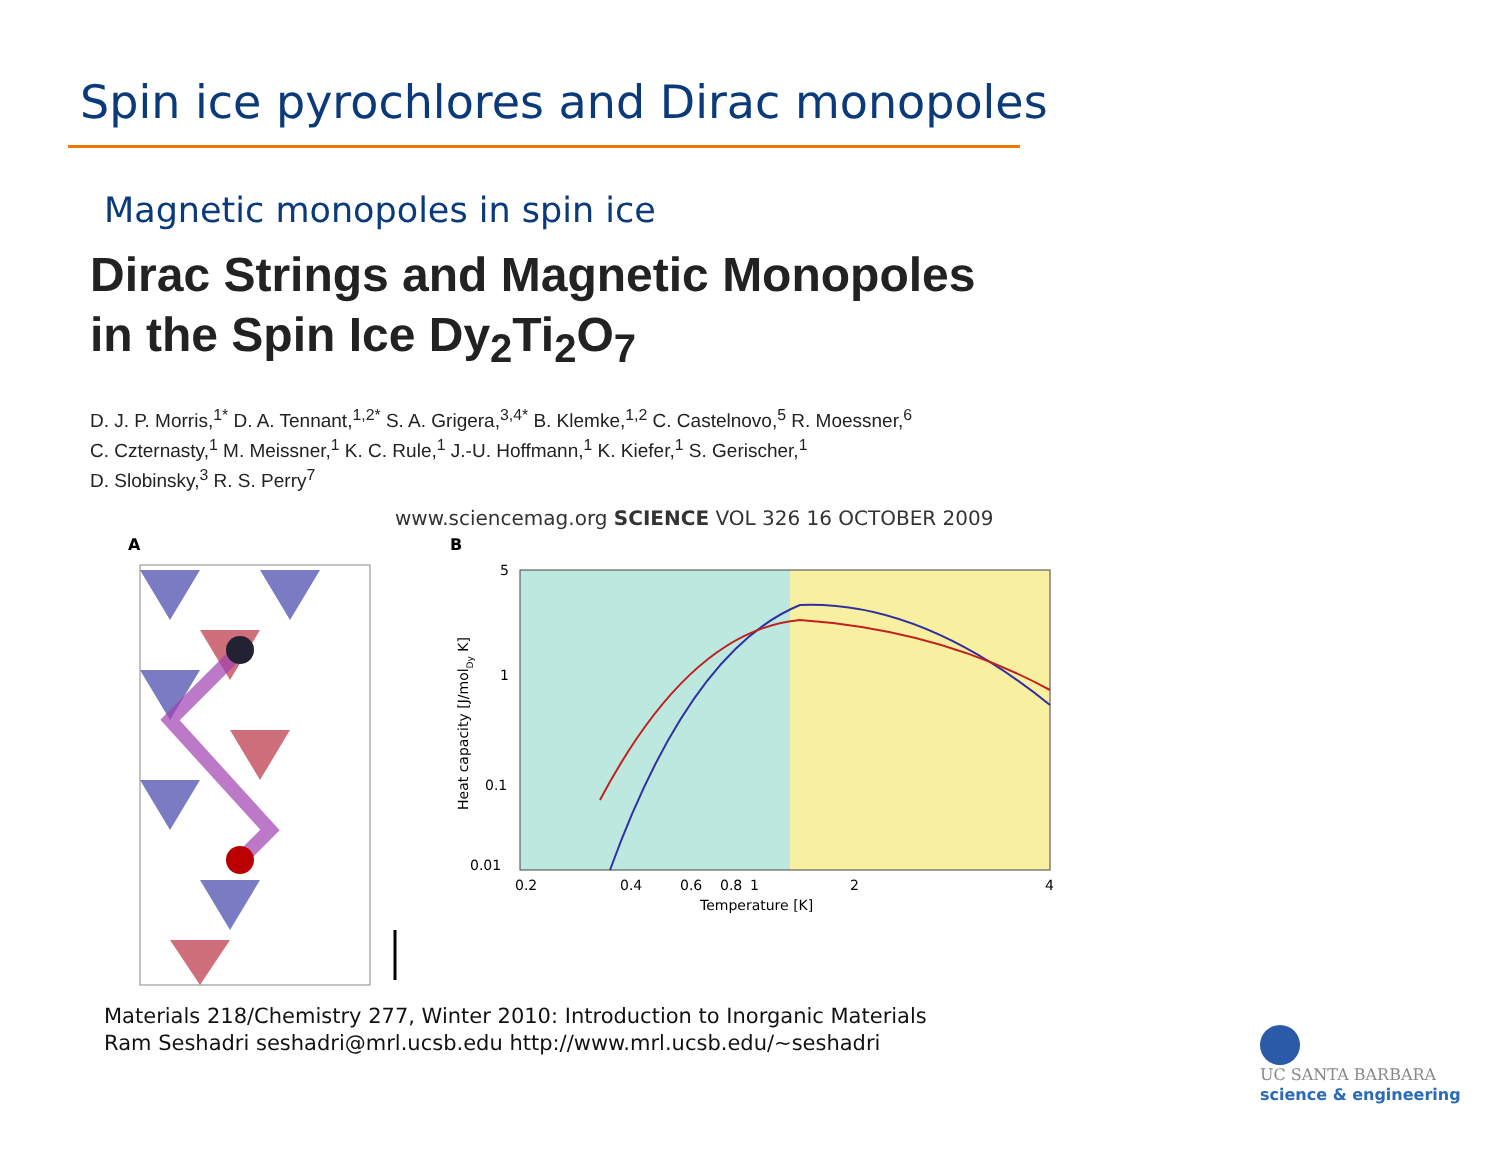Spin ice pyrochlores and Dirac monopoles
Magnetic monopoles in spin ice
Dirac Strings and Magnetic Monopoles
in the Spin Ice Dy<sub>2</sub>Ti<sub>2</sub>O<sub>7</sub>
D. J. P. Morris,<sup>1*</sup> D. A. Tennant,<sup>1,2*</sup> S. A. Grigera,<sup>3,4*</sup> B. Klemke,<sup>1,2</sup> C. Castelnovo,<sup>5</sup> R. Moessner,<sup>6</sup>
C. Czternasty,<sup>1</sup> M. Meissner,<sup>1</sup> K. C. Rule,<sup>1</sup> J.-U. Hoffmann,<sup>1</sup> K. Kiefer,<sup>1</sup> S. Gerischer,<sup>1</sup>
D. Slobinsky,<sup>3</sup> R. S. Perry<sup>7</sup>
www.sciencemag.org SCIENCE VOL 326 16 OCTOBER 2009
A
B
5
1
0.1
0.01
0.2
0.4
0.6
0.8
1
2
4
Temperature [K]
Heat capacity [J/molDy K]
Materials 218/Chemistry 277, Winter 2010: Introduction to Inorganic Materials
Ram Seshadri seshadri@mrl.ucsb.edu http://www.mrl.ucsb.edu/~seshadri
UC SANTA BARBARA
science & engineering